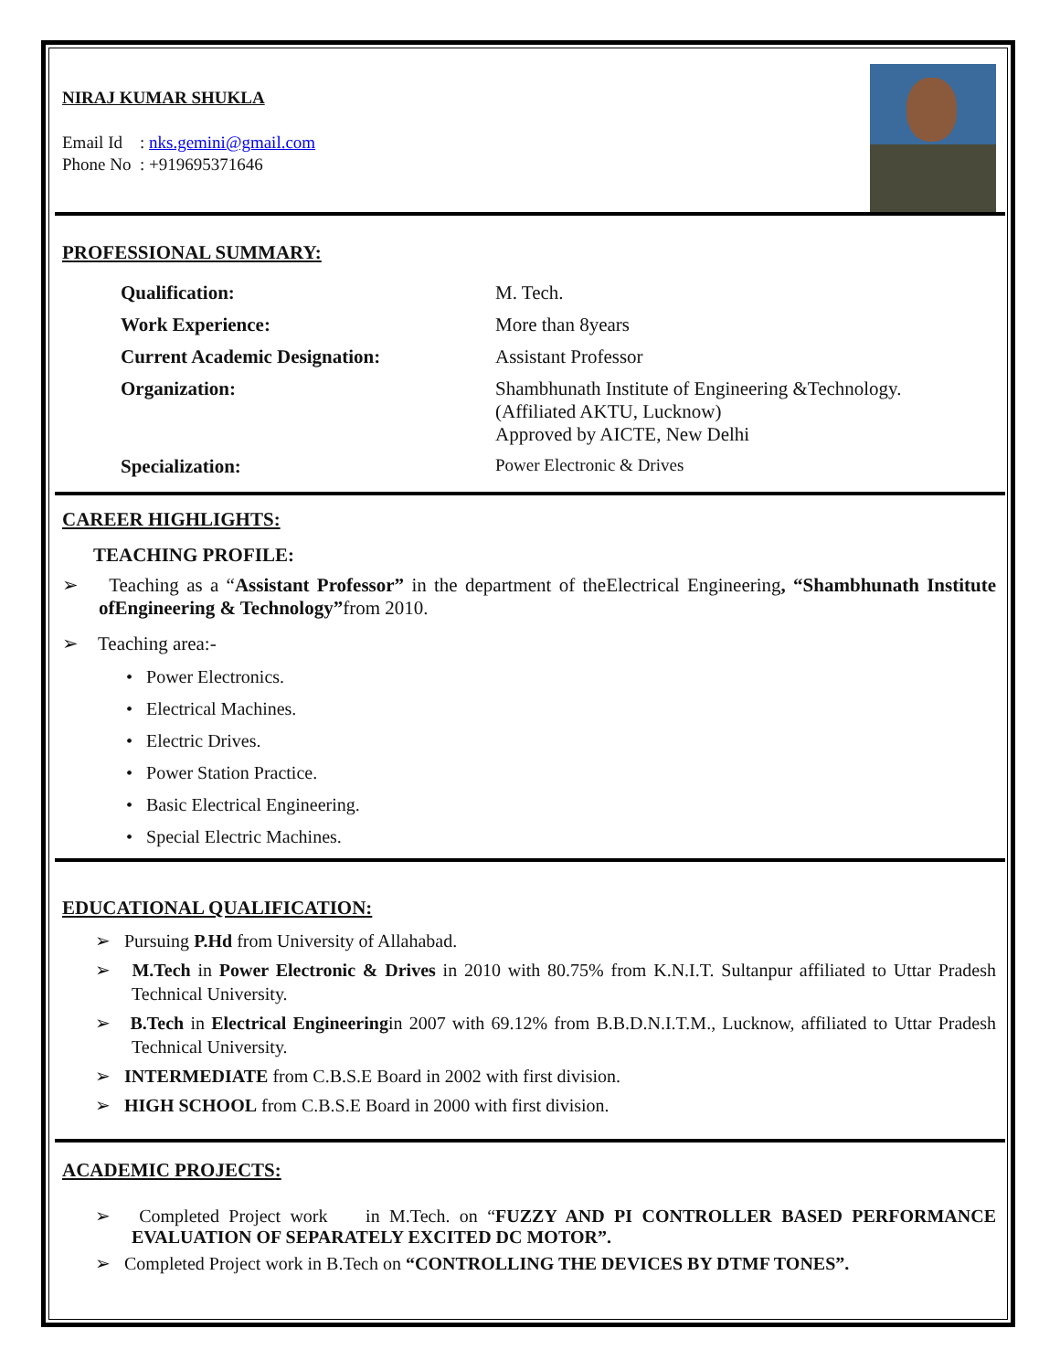NIRAJ KUMAR SHUKLA
Email Id : nks.gemini@gmail.com
Phone No : +919695371646
PROFESSIONAL SUMMARY:
| Qualification: | M. Tech. |
| Work Experience: | More than 8years |
| Current Academic Designation: | Assistant Professor |
| Organization: | Shambhunath Institute of Engineering &Technology. (Affiliated AKTU, Lucknow) Approved by AICTE, New Delhi |
| Specialization: | Power Electronic & Drives |
CAREER HIGHLIGHTS:
TEACHING PROFILE:
➢ Teaching as a “Assistant Professor” in the department of theElectrical Engineering, “Shambhunath Institute ofEngineering & Technology”from 2010.
➢ Teaching area:-
• Power Electronics.
• Electrical Machines.
• Electric Drives.
• Power Station Practice.
• Basic Electrical Engineering.
• Special Electric Machines.
EDUCATIONAL QUALIFICATION:
➢ Pursuing P.Hd from University of Allahabad.
➢ M.Tech in Power Electronic & Drives in 2010 with 80.75% from K.N.I.T. Sultanpur affiliated to Uttar Pradesh Technical University.
➢ B.Tech in Electrical Engineeringin 2007 with 69.12% from B.B.D.N.I.T.M., Lucknow, affiliated to Uttar Pradesh Technical University.
➢ INTERMEDIATE from C.B.S.E Board in 2002 with first division.
➢ HIGH SCHOOL from C.B.S.E Board in 2000 with first division.
ACADEMIC PROJECTS:
➢ Completed Project work in M.Tech. on “FUZZY AND PI CONTROLLER BASED PERFORMANCE EVALUATION OF SEPARATELY EXCITED DC MOTOR”.
➢ Completed Project work in B.Tech on “CONTROLLING THE DEVICES BY DTMF TONES”.